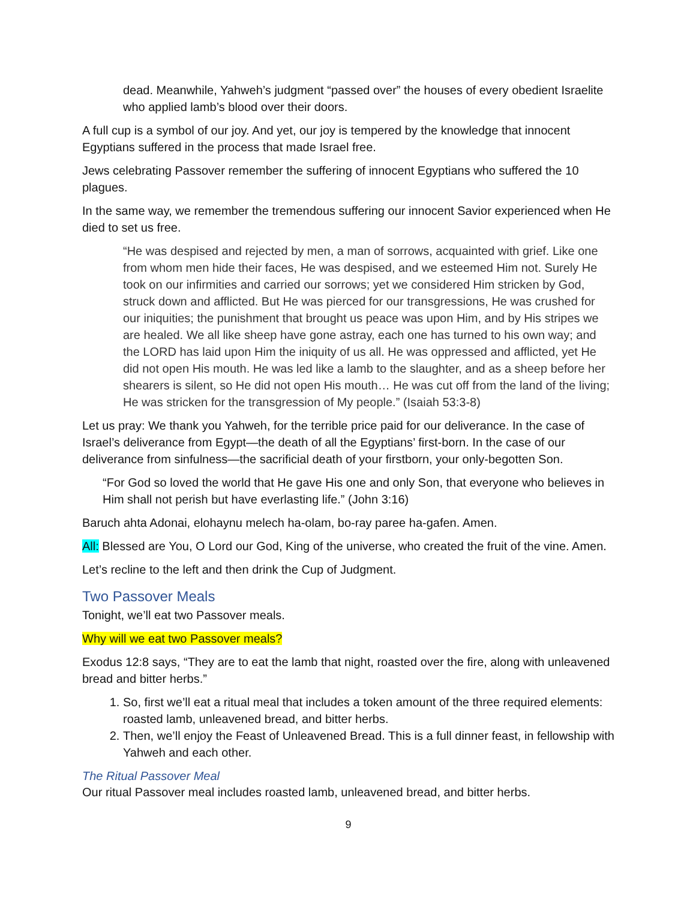dead. Meanwhile, Yahweh’s judgment “passed over” the houses of every obedient Israelite who applied lamb’s blood over their doors.
A full cup is a symbol of our joy. And yet, our joy is tempered by the knowledge that innocent Egyptians suffered in the process that made Israel free.
Jews celebrating Passover remember the suffering of innocent Egyptians who suffered the 10 plagues.
In the same way, we remember the tremendous suffering our innocent Savior experienced when He died to set us free.
“He was despised and rejected by men, a man of sorrows, acquainted with grief. Like one from whom men hide their faces, He was despised, and we esteemed Him not. Surely He took on our infirmities and carried our sorrows; yet we considered Him stricken by God, struck down and afflicted. But He was pierced for our transgressions, He was crushed for our iniquities; the punishment that brought us peace was upon Him, and by His stripes we are healed. We all like sheep have gone astray, each one has turned to his own way; and the LORD has laid upon Him the iniquity of us all. He was oppressed and afflicted, yet He did not open His mouth. He was led like a lamb to the slaughter, and as a sheep before her shearers is silent, so He did not open His mouth… He was cut off from the land of the living; He was stricken for the transgression of My people.” (Isaiah 53:3-8)
Let us pray: We thank you Yahweh, for the terrible price paid for our deliverance. In the case of Israel’s deliverance from Egypt—the death of all the Egyptians’ first-born. In the case of our deliverance from sinfulness—the sacrificial death of your firstborn, your only-begotten Son.
“For God so loved the world that He gave His one and only Son, that everyone who believes in Him shall not perish but have everlasting life.” (John 3:16)
Baruch ahta Adonai, elohaynu melech ha-olam, bo-ray paree ha-gafen. Amen.
All: Blessed are You, O Lord our God, King of the universe, who created the fruit of the vine. Amen.
Let’s recline to the left and then drink the Cup of Judgment.
Two Passover Meals
Tonight, we’ll eat two Passover meals.
Why will we eat two Passover meals?
Exodus 12:8 says, “They are to eat the lamb that night, roasted over the fire, along with unleavened bread and bitter herbs.”
1. So, first we’ll eat a ritual meal that includes a token amount of the three required elements: roasted lamb, unleavened bread, and bitter herbs.
2. Then, we’ll enjoy the Feast of Unleavened Bread. This is a full dinner feast, in fellowship with Yahweh and each other.
The Ritual Passover Meal
Our ritual Passover meal includes roasted lamb, unleavened bread, and bitter herbs.
9